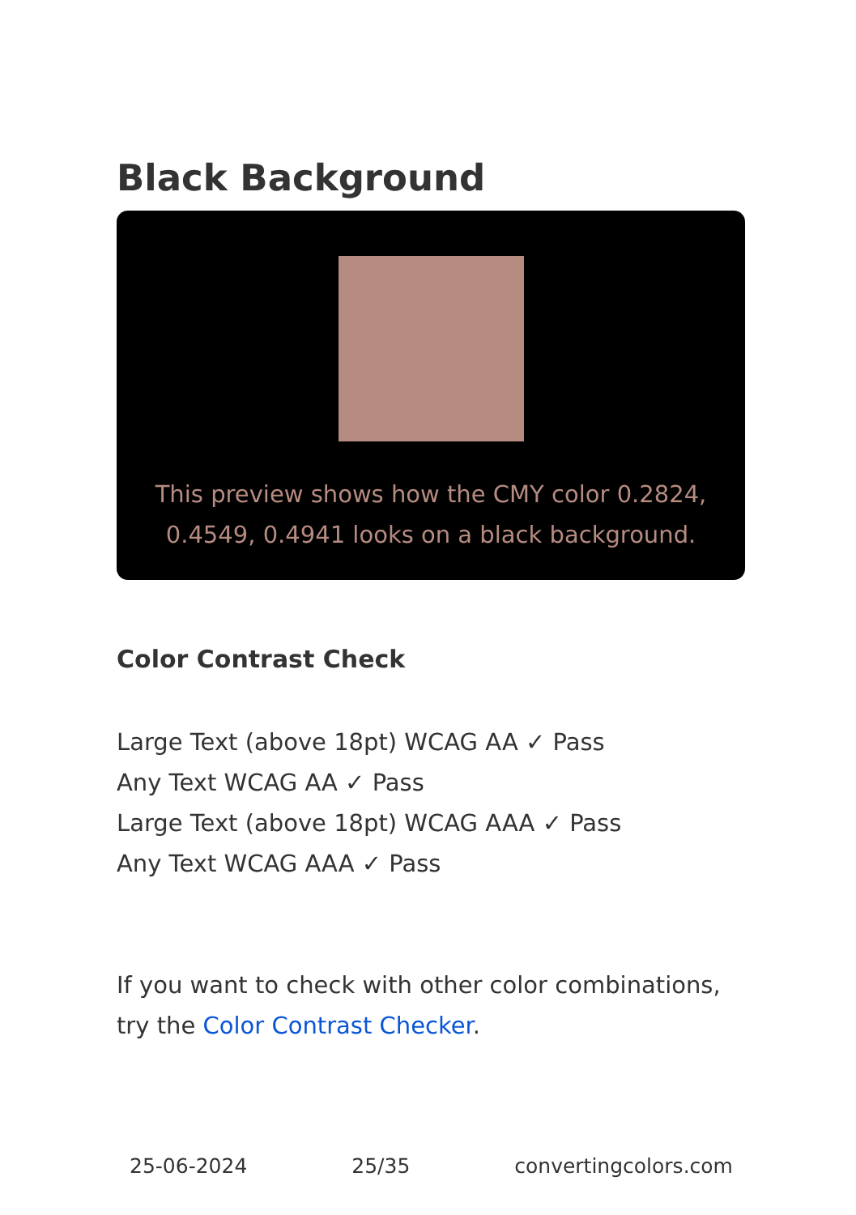Black Background
This preview shows how the CMY color 0.2824, 0.4549, 0.4941 looks on a black background.
Color Contrast Check
Large Text (above 18pt) WCAG AA ✓ Pass
Any Text WCAG AA ✓ Pass
Large Text (above 18pt) WCAG AAA ✓ Pass
Any Text WCAG AAA ✓ Pass
If you want to check with other color combinations, try the Color Contrast Checker.
25-06-2024 25/35 convertingcolors.com